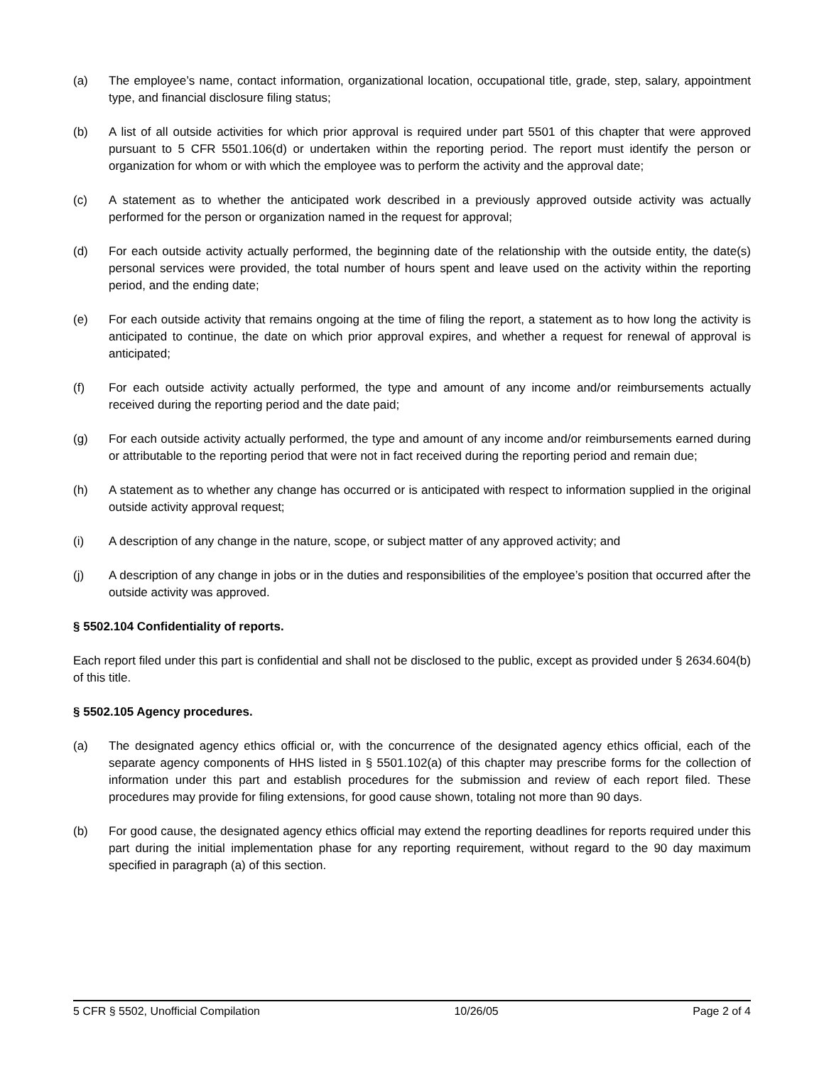(a) The employee’s name, contact information, organizational location, occupational title, grade, step, salary, appointment type, and financial disclosure filing status;
(b) A list of all outside activities for which prior approval is required under part 5501 of this chapter that were approved pursuant to 5 CFR 5501.106(d) or undertaken within the reporting period. The report must identify the person or organization for whom or with which the employee was to perform the activity and the approval date;
(c) A statement as to whether the anticipated work described in a previously approved outside activity was actually performed for the person or organization named in the request for approval;
(d) For each outside activity actually performed, the beginning date of the relationship with the outside entity, the date(s) personal services were provided, the total number of hours spent and leave used on the activity within the reporting period, and the ending date;
(e) For each outside activity that remains ongoing at the time of filing the report, a statement as to how long the activity is anticipated to continue, the date on which prior approval expires, and whether a request for renewal of approval is anticipated;
(f) For each outside activity actually performed, the type and amount of any income and/or reimbursements actually received during the reporting period and the date paid;
(g) For each outside activity actually performed, the type and amount of any income and/or reimbursements earned during or attributable to the reporting period that were not in fact received during the reporting period and remain due;
(h) A statement as to whether any change has occurred or is anticipated with respect to information supplied in the original outside activity approval request;
(i) A description of any change in the nature, scope, or subject matter of any approved activity; and
(j) A description of any change in jobs or in the duties and responsibilities of the employee’s position that occurred after the outside activity was approved.
§ 5502.104 Confidentiality of reports.
Each report filed under this part is confidential and shall not be disclosed to the public, except as provided under § 2634.604(b) of this title.
§ 5502.105 Agency procedures.
(a) The designated agency ethics official or, with the concurrence of the designated agency ethics official, each of the separate agency components of HHS listed in § 5501.102(a) of this chapter may prescribe forms for the collection of information under this part and establish procedures for the submission and review of each report filed. These procedures may provide for filing extensions, for good cause shown, totaling not more than 90 days.
(b) For good cause, the designated agency ethics official may extend the reporting deadlines for reports required under this part during the initial implementation phase for any reporting requirement, without regard to the 90 day maximum specified in paragraph (a) of this section.
5 CFR § 5502, Unofficial Compilation 10/26/05 Page 2 of 4